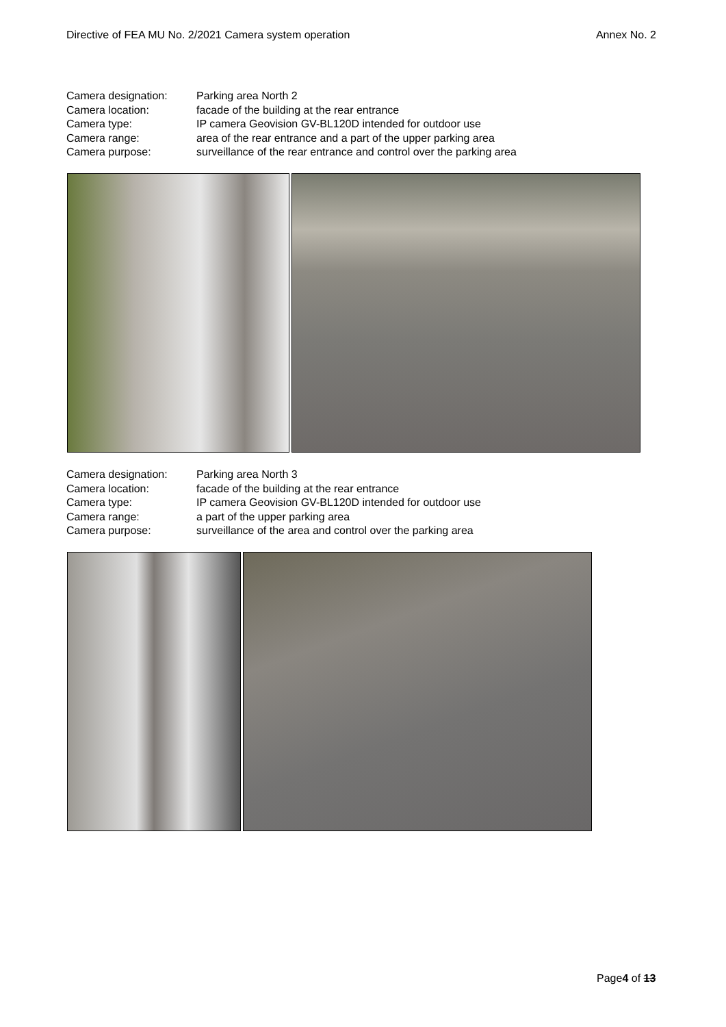Directive of FEA MU No. 2/2021 Camera system operation Annex No. 2
Camera designation: Parking area North 2
Camera location: facade of the building at the rear entrance
Camera type: IP camera Geovision GV-BL120D intended for outdoor use
Camera range: area of the rear entrance and a part of the upper parking area
Camera purpose: surveillance of the rear entrance and control over the parking area
Camera designation: Parking area North 3
Camera location: facade of the building at the rear entrance
Camera type: IP camera Geovision GV-BL120D intended for outdoor use
Camera range: a part of the upper parking area
Camera purpose: surveillance of the area and control over the parking area
Page4 of 13